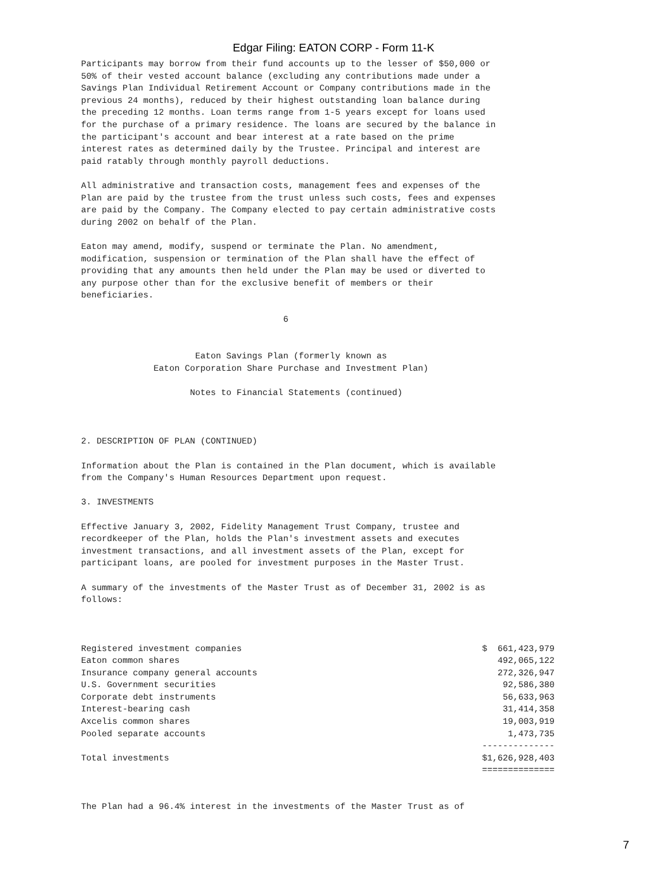Edgar Filing: EATON CORP - Form 11-K
Participants may borrow from their fund accounts up to the lesser of $50,000 or
50% of their vested account balance (excluding any contributions made under a
Savings Plan Individual Retirement Account or Company contributions made in the
previous 24 months), reduced by their highest outstanding loan balance during
the preceding 12 months. Loan terms range from 1-5 years except for loans used
for the purchase of a primary residence. The loans are secured by the balance in
the participant's account and bear interest at a rate based on the prime
interest rates as determined daily by the Trustee. Principal and interest are
paid ratably through monthly payroll deductions.

All administrative and transaction costs, management fees and expenses of the
Plan are paid by the trustee from the trust unless such costs, fees and expenses
are paid by the Company. The Company elected to pay certain administrative costs
during 2002 on behalf of the Plan.

Eaton may amend, modify, suspend or terminate the Plan. No amendment,
modification, suspension or termination of the Plan shall have the effect of
providing that any amounts then held under the Plan may be used or diverted to
any purpose other than for the exclusive benefit of members or their
beneficiaries.

                                       6


                      Eaton Savings Plan (formerly known as
              Eaton Corporation Share Purchase and Investment Plan)

                     Notes to Financial Statements (continued)



2. DESCRIPTION OF PLAN (CONTINUED)

Information about the Plan is contained in the Plan document, which is available
from the Company's Human Resources Department upon request.

3. INVESTMENTS

Effective January 3, 2002, Fidelity Management Trust Company, trustee and
recordkeeper of the Plan, holds the Plan's investment assets and executes
investment transactions, and all investment assets of the Plan, except for
participant loans, are pooled for investment purposes in the Master Trust.

A summary of the investments of the Master Trust as of December 31, 2002 is as
follows:
| Registered investment companies | $ 661,423,979 |
| Eaton common shares | 492,065,122 |
| Insurance company general accounts | 272,326,947 |
| U.S. Government securities | 92,586,380 |
| Corporate debt instruments | 56,633,963 |
| Interest-bearing cash | 31,414,358 |
| Axcelis common shares | 19,003,919 |
| Pooled separate accounts | 1,473,735 |
| | -------------- |
| Total investments | $1,626,928,403 |
| | ============== |
The Plan had a 96.4% interest in the investments of the Master Trust as of
7